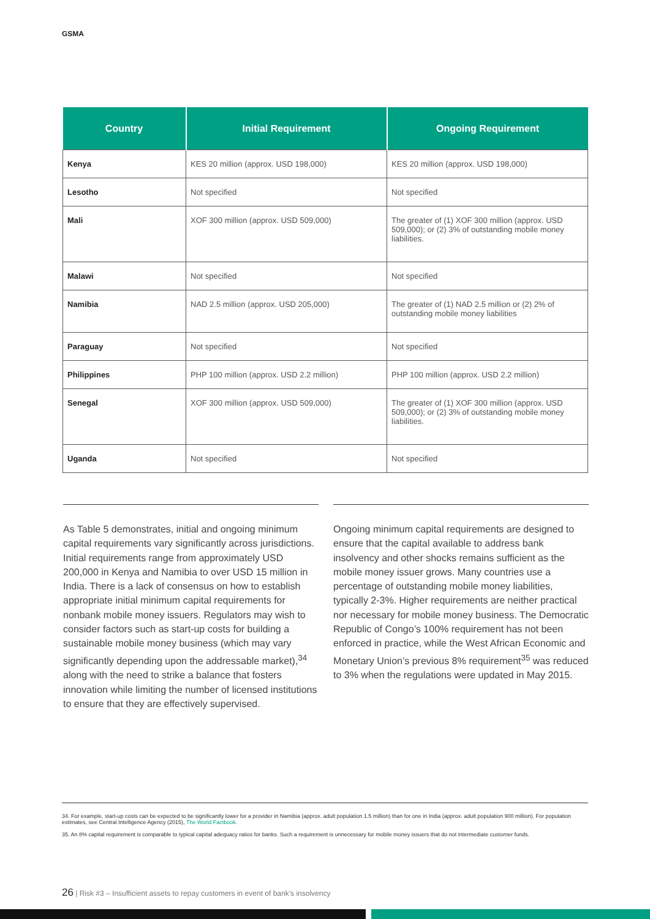GSMA
| Country | Initial Requirement | Ongoing Requirement |
| --- | --- | --- |
| Kenya | KES 20 million (approx. USD 198,000) | KES 20 million (approx. USD 198,000) |
| Lesotho | Not specified | Not specified |
| Mali | XOF 300 million (approx. USD 509,000) | The greater of (1) XOF 300 million (approx. USD 509,000); or (2) 3% of outstanding mobile money liabilities. |
| Malawi | Not specified | Not specified |
| Namibia | NAD 2.5 million (approx. USD 205,000) | The greater of (1) NAD 2.5 million or (2) 2% of outstanding mobile money liabilities |
| Paraguay | Not specified | Not specified |
| Philippines | PHP 100 million (approx. USD 2.2 million) | PHP 100 million (approx. USD 2.2 million) |
| Senegal | XOF 300 million (approx. USD 509,000) | The greater of (1) XOF 300 million (approx. USD 509,000); or (2) 3% of outstanding mobile money liabilities. |
| Uganda | Not specified | Not specified |
As Table 5 demonstrates, initial and ongoing minimum capital requirements vary significantly across jurisdictions. Initial requirements range from approximately USD 200,000 in Kenya and Namibia to over USD 15 million in India. There is a lack of consensus on how to establish appropriate initial minimum capital requirements for nonbank mobile money issuers. Regulators may wish to consider factors such as start-up costs for building a sustainable mobile money business (which may vary significantly depending upon the addressable market),<sup>34</sup> along with the need to strike a balance that fosters innovation while limiting the number of licensed institutions to ensure that they are effectively supervised.
Ongoing minimum capital requirements are designed to ensure that the capital available to address bank insolvency and other shocks remains sufficient as the mobile money issuer grows. Many countries use a percentage of outstanding mobile money liabilities, typically 2-3%. Higher requirements are neither practical nor necessary for mobile money business. The Democratic Republic of Congo’s 100% requirement has not been enforced in practice, while the West African Economic and Monetary Union’s previous 8% requirement<sup>35</sup> was reduced to 3% when the regulations were updated in May 2015.
34. For example, start-up costs can be expected to be significantly lower for a provider in Namibia (approx. adult population 1.5 million) than for one in India (approx. adult population 900 million). For population estimates, see Central Intelligence Agency (2015), The World Factbook.
35. An 8% capital requirement is comparable to typical capital adequacy ratios for banks. Such a requirement is unnecessary for mobile money issuers that do not intermediate customer funds.
26 | Risk #3 – Insufficient assets to repay customers in event of bank’s insolvency